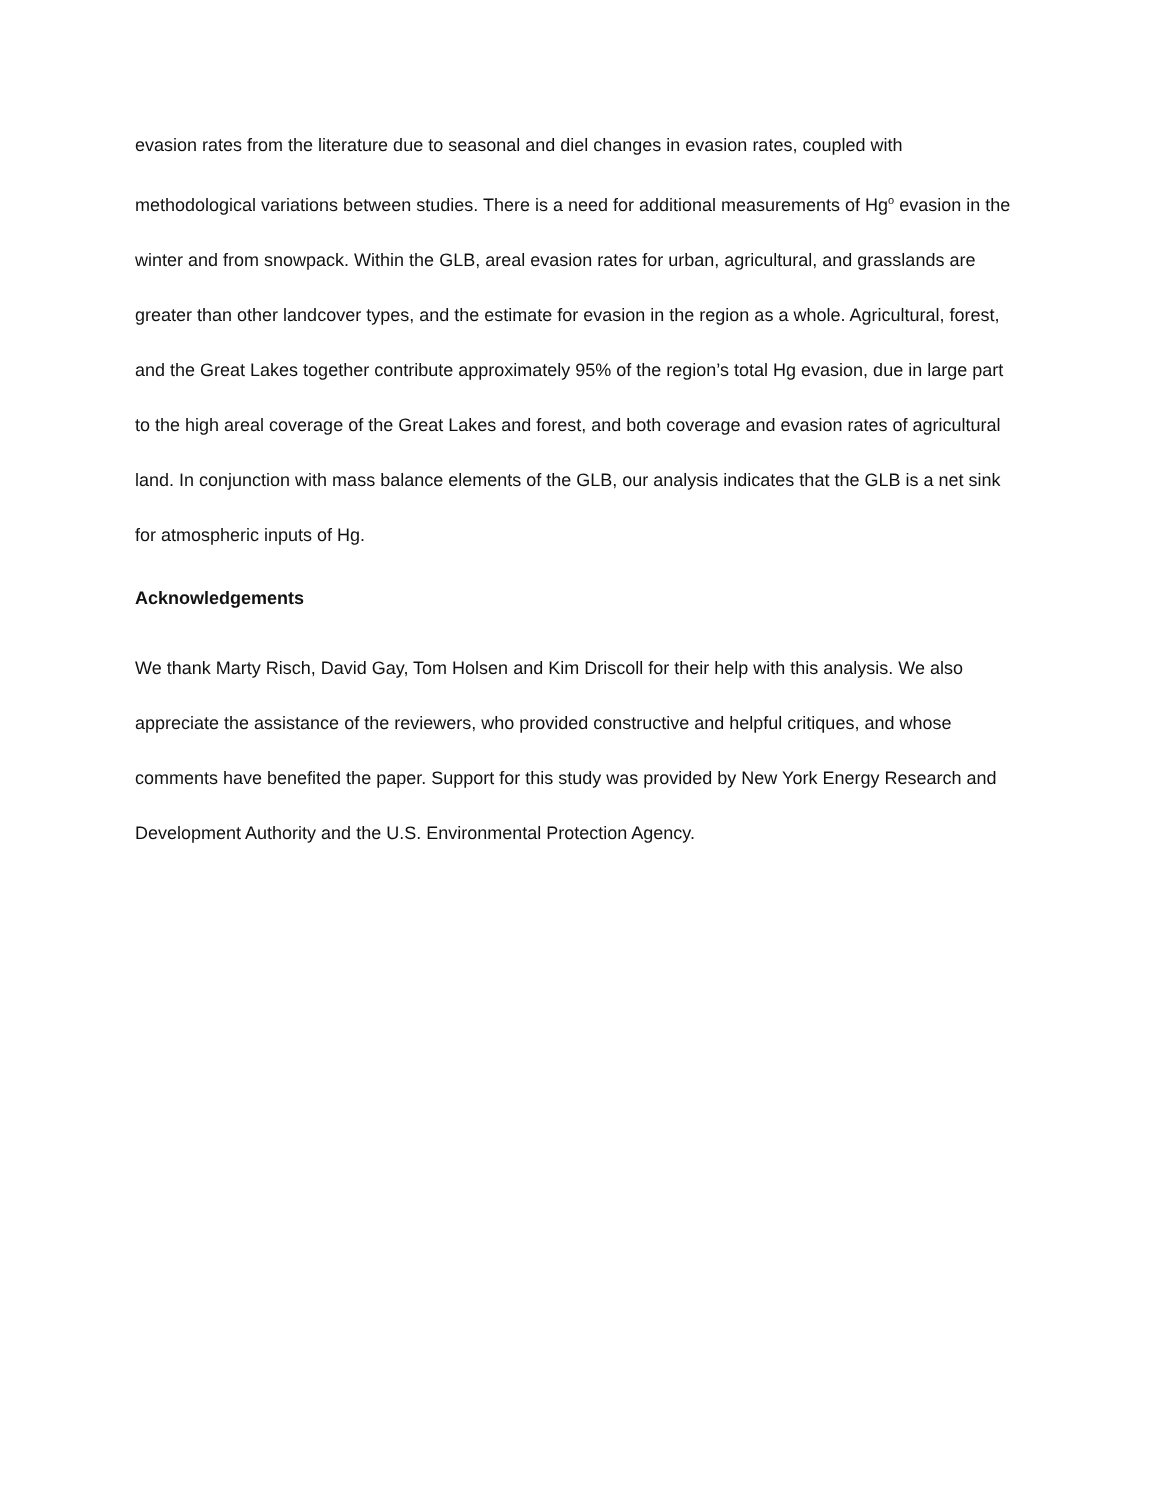evasion rates from the literature due to seasonal and diel changes in evasion rates, coupled with methodological variations between studies. There is a need for additional measurements of Hg<sup>o</sup> evasion in the winter and from snowpack. Within the GLB, areal evasion rates for urban, agricultural, and grasslands are greater than other landcover types, and the estimate for evasion in the region as a whole. Agricultural, forest, and the Great Lakes together contribute approximately 95% of the region’s total Hg evasion, due in large part to the high areal coverage of the Great Lakes and forest, and both coverage and evasion rates of agricultural land. In conjunction with mass balance elements of the GLB, our analysis indicates that the GLB is a net sink for atmospheric inputs of Hg.
Acknowledgements
We thank Marty Risch, David Gay, Tom Holsen and Kim Driscoll for their help with this analysis. We also appreciate the assistance of the reviewers, who provided constructive and helpful critiques, and whose comments have benefited the paper. Support for this study was provided by New York Energy Research and Development Authority and the U.S. Environmental Protection Agency.